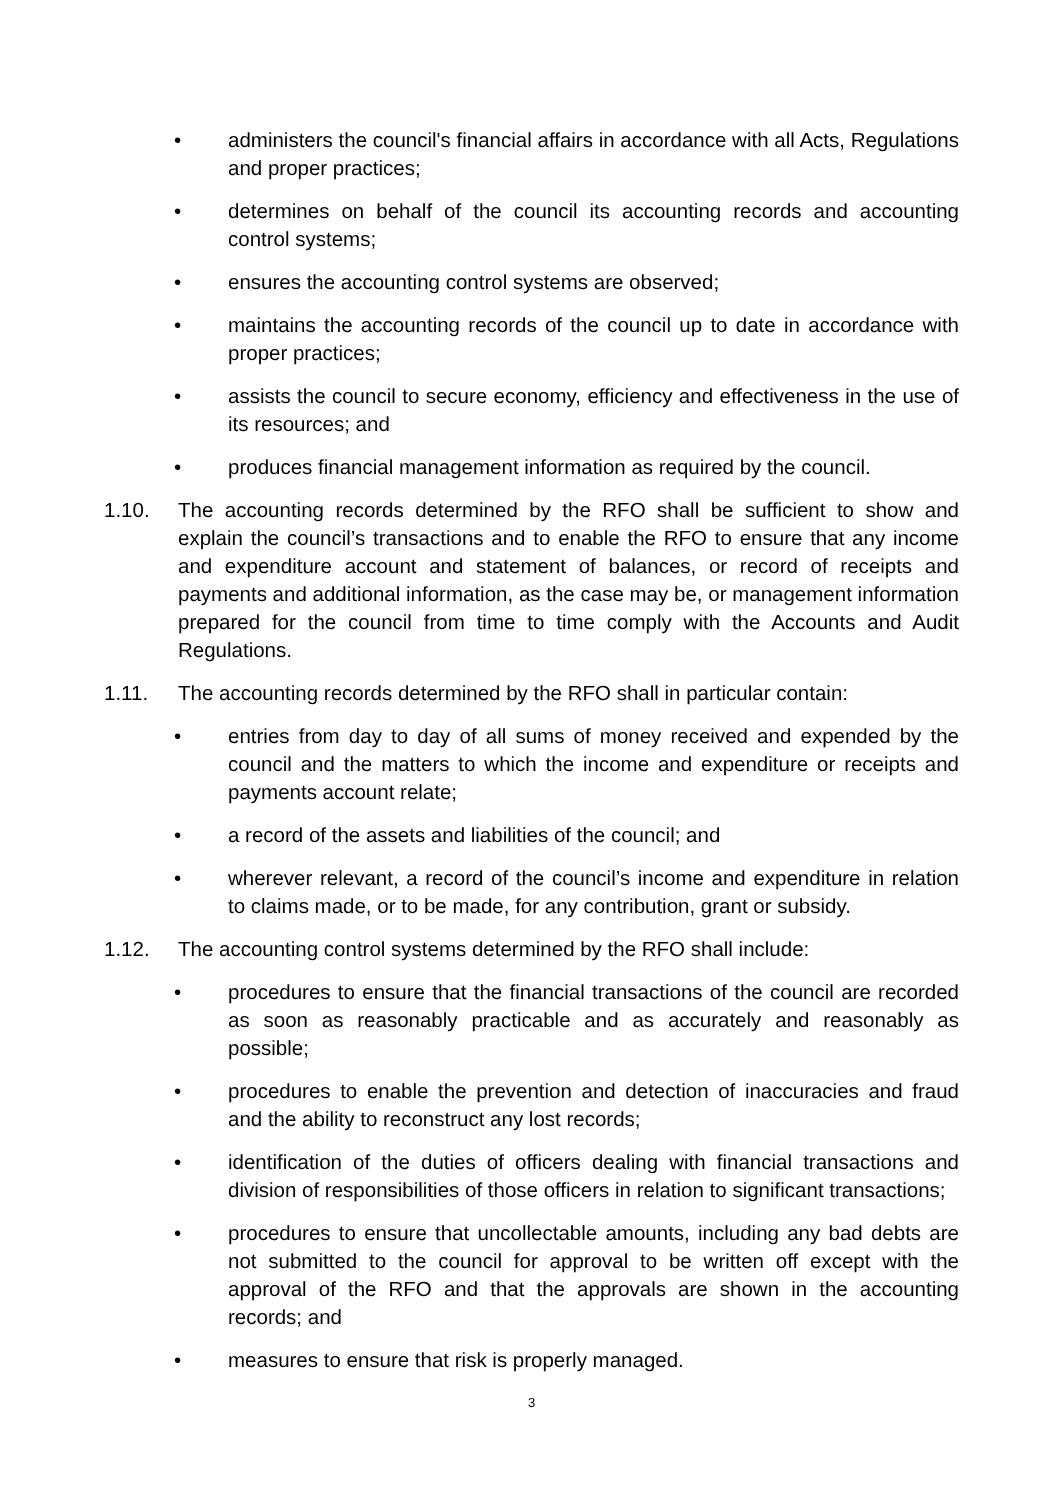• administers the council's financial affairs in accordance with all Acts, Regulations and proper practices;
• determines on behalf of the council its accounting records and accounting control systems;
• ensures the accounting control systems are observed;
• maintains the accounting records of the council up to date in accordance with proper practices;
• assists the council to secure economy, efficiency and effectiveness in the use of its resources; and
• produces financial management information as required by the council.
1.10. The accounting records determined by the RFO shall be sufficient to show and explain the council’s transactions and to enable the RFO to ensure that any income and expenditure account and statement of balances, or record of receipts and payments and additional information, as the case may be, or management information prepared for the council from time to time comply with the Accounts and Audit Regulations.
1.11. The accounting records determined by the RFO shall in particular contain:
• entries from day to day of all sums of money received and expended by the council and the matters to which the income and expenditure or receipts and payments account relate;
• a record of the assets and liabilities of the council; and
• wherever relevant, a record of the council’s income and expenditure in relation to claims made, or to be made, for any contribution, grant or subsidy.
1.12. The accounting control systems determined by the RFO shall include:
• procedures to ensure that the financial transactions of the council are recorded as soon as reasonably practicable and as accurately and reasonably as possible;
• procedures to enable the prevention and detection of inaccuracies and fraud and the ability to reconstruct any lost records;
• identification of the duties of officers dealing with financial transactions and division of responsibilities of those officers in relation to significant transactions;
• procedures to ensure that uncollectable amounts, including any bad debts are not submitted to the council for approval to be written off except with the approval of the RFO and that the approvals are shown in the accounting records; and
• measures to ensure that risk is properly managed.
3